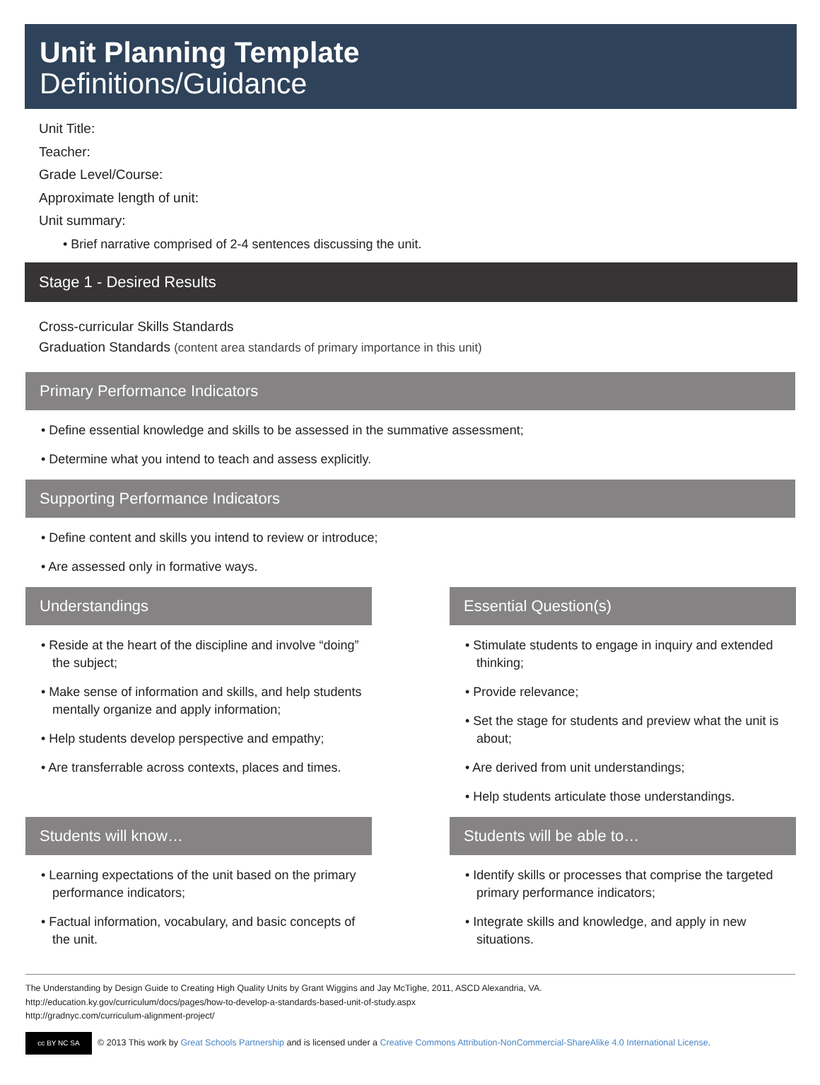Unit Planning Template
Definitions/Guidance
Unit Title:
Teacher:
Grade Level/Course:
Approximate length of unit:
Unit summary:
• Brief narrative comprised of 2-4 sentences discussing the unit.
Stage 1 - Desired Results
Cross-curricular Skills Standards
Graduation Standards (content area standards of primary importance in this unit)
Primary Performance Indicators
• Define essential knowledge and skills to be assessed in the summative assessment;
• Determine what you intend to teach and assess explicitly.
Supporting Performance Indicators
• Define content and skills you intend to review or introduce;
• Are assessed only in formative ways.
Understandings
• Reside at the heart of the discipline and involve “doing” the subject;
• Make sense of information and skills, and help students mentally organize and apply information;
• Help students develop perspective and empathy;
• Are transferrable across contexts, places and times.
Essential Question(s)
• Stimulate students to engage in inquiry and extended thinking;
• Provide relevance;
• Set the stage for students and preview what the unit is about;
• Are derived from unit understandings;
• Help students articulate those understandings.
Students will know…
• Learning expectations of the unit based on the primary performance indicators;
• Factual information, vocabulary, and basic concepts of the unit.
Students will be able to…
• Identify skills or processes that comprise the targeted primary performance indicators;
• Integrate skills and knowledge, and apply in new situations.
The Understanding by Design Guide to Creating High Quality Units by Grant Wiggins and Jay McTighe, 2011, ASCD Alexandria, VA.
http://education.ky.gov/curriculum/docs/pages/how-to-develop-a-standards-based-unit-of-study.aspx
http://gradnyc.com/curriculum-alignment-project/
cc BY NC SA © 2013 This work by Great Schools Partnership and is licensed under a Creative Commons Attribution-NonCommercial-ShareAlike 4.0 International License.